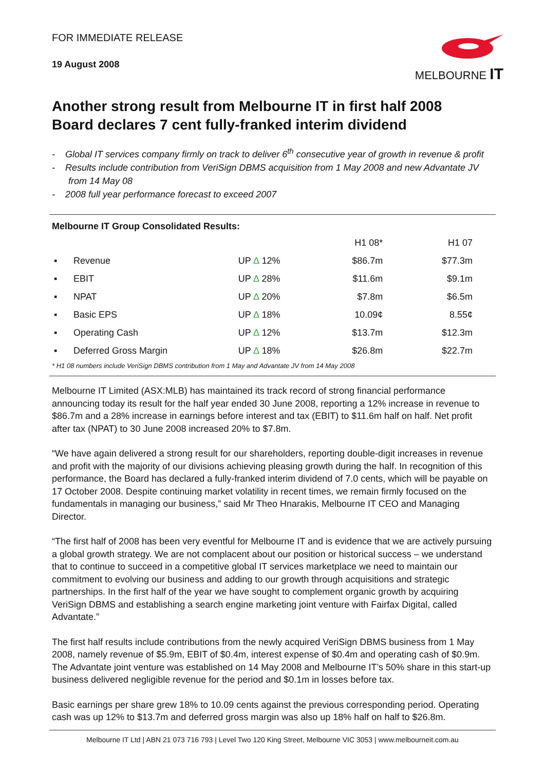FOR IMMEDIATE RELEASE
19 August 2008
MELBOURNE IT
Another strong result from Melbourne IT in first half 2008
Board declares 7 cent fully-franked interim dividend
- Global IT services company firmly on track to deliver 6<sup>th</sup> consecutive year of growth in revenue & profit
- Results include contribution from VeriSign DBMS acquisition from 1 May 2008 and new Advantate JV from 14 May 08
- 2008 full year performance forecast to exceed 2007
Melbourne IT Group Consolidated Results:
| | | | H1 08* | H1 07 |
| --- | --- | --- | --- | --- |
| ▪ | Revenue | UP ∆ 12% | $86.7m | $77.3m |
| ▪ | EBIT | UP ∆ 28% | $11.6m | $9.1m |
| ▪ | NPAT | UP ∆ 20% | $7.8m | $6.5m |
| ▪ | Basic EPS | UP ∆ 18% | 10.09¢ | 8.55¢ |
| ▪ | Operating Cash | UP ∆ 12% | $13.7m | $12.3m |
| ▪ | Deferred Gross Margin | UP ∆ 18% | $26.8m | $22.7m |
* H1 08 numbers include VeriSign DBMS contribution from 1 May and Advantate JV from 14 May 2008
Melbourne IT Limited (ASX:MLB) has maintained its track record of strong financial performance announcing today its result for the half year ended 30 June 2008, reporting a 12% increase in revenue to $86.7m and a 28% increase in earnings before interest and tax (EBIT) to $11.6m half on half. Net profit after tax (NPAT) to 30 June 2008 increased 20% to $7.8m.
“We have again delivered a strong result for our shareholders, reporting double-digit increases in revenue and profit with the majority of our divisions achieving pleasing growth during the half. In recognition of this performance, the Board has declared a fully-franked interim dividend of 7.0 cents, which will be payable on 17 October 2008. Despite continuing market volatility in recent times, we remain firmly focused on the fundamentals in managing our business,” said Mr Theo Hnarakis, Melbourne IT CEO and Managing Director.
“The first half of 2008 has been very eventful for Melbourne IT and is evidence that we are actively pursuing a global growth strategy. We are not complacent about our position or historical success – we understand that to continue to succeed in a competitive global IT services marketplace we need to maintain our commitment to evolving our business and adding to our growth through acquisitions and strategic partnerships. In the first half of the year we have sought to complement organic growth by acquiring VeriSign DBMS and establishing a search engine marketing joint venture with Fairfax Digital, called Advantate.”
The first half results include contributions from the newly acquired VeriSign DBMS business from 1 May 2008, namely revenue of $5.9m, EBIT of $0.4m, interest expense of $0.4m and operating cash of $0.9m. The Advantate joint venture was established on 14 May 2008 and Melbourne IT’s 50% share in this start-up business delivered negligible revenue for the period and $0.1m in losses before tax.
Basic earnings per share grew 18% to 10.09 cents against the previous corresponding period. Operating cash was up 12% to $13.7m and deferred gross margin was also up 18% half on half to $26.8m.
Melbourne IT Ltd | ABN 21 073 716 793 | Level Two 120 King Street, Melbourne VIC 3053 | www.melbourneit.com.au